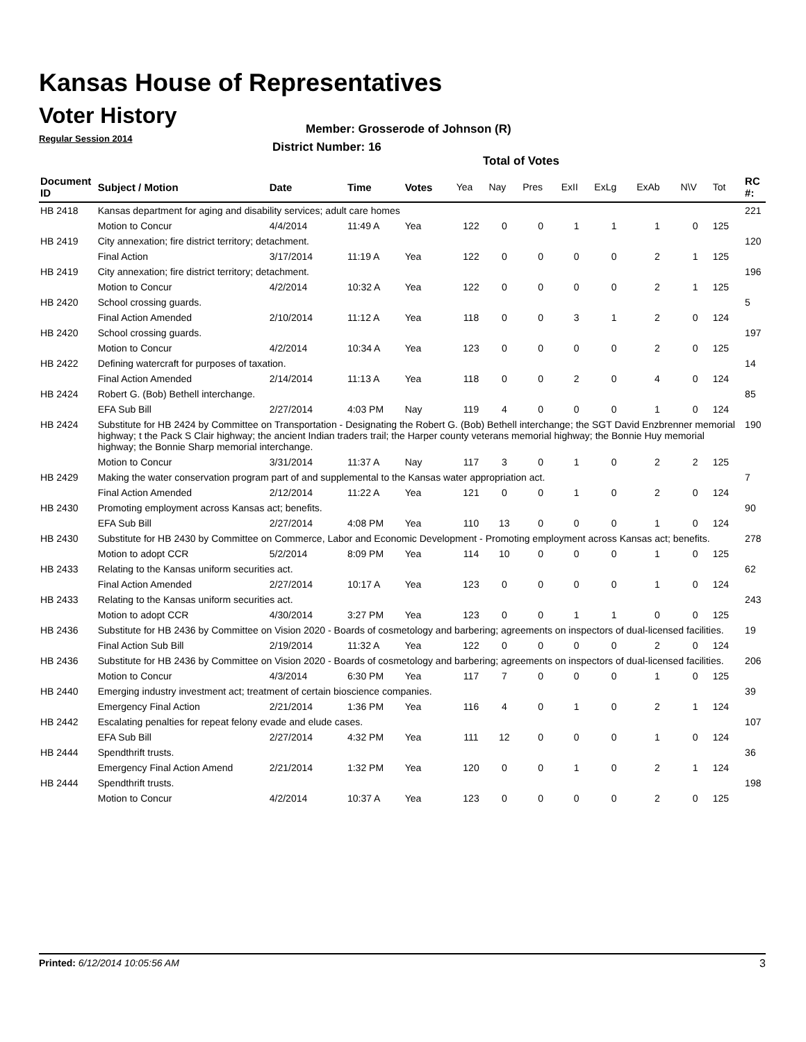Kansas House of Representatives
Voter History
Regular Session 2014
Member: Grosserode of Johnson (R)
District Number: 16
Total of Votes
| Document ID | Subject / Motion | Date | Time | Votes | Yea | Nay | Pres | ExII | ExLg | ExAb | N\V | Tot | RC #: |
| --- | --- | --- | --- | --- | --- | --- | --- | --- | --- | --- | --- | --- | --- |
| HB 2418 | Kansas department for aging and disability services; adult care homes | | | | | | | | | | | | 221 |
| | Motion to Concur | 4/4/2014 | 11:49 A | Yea | 122 | 0 | 0 | 1 | 1 | 1 | 0 | 125 | |
| HB 2419 | City annexation; fire district territory; detachment. | | | | | | | | | | | | 120 |
| | Final Action | 3/17/2014 | 11:19 A | Yea | 122 | 0 | 0 | 0 | 0 | 2 | 1 | 125 | |
| HB 2419 | City annexation; fire district territory; detachment. | | | | | | | | | | | | 196 |
| | Motion to Concur | 4/2/2014 | 10:32 A | Yea | 122 | 0 | 0 | 0 | 0 | 2 | 1 | 125 | |
| HB 2420 | School crossing guards. | | | | | | | | | | | | 5 |
| | Final Action Amended | 2/10/2014 | 11:12 A | Yea | 118 | 0 | 0 | 3 | 1 | 2 | 0 | 124 | |
| HB 2420 | School crossing guards. | | | | | | | | | | | | 197 |
| | Motion to Concur | 4/2/2014 | 10:34 A | Yea | 123 | 0 | 0 | 0 | 0 | 2 | 0 | 125 | |
| HB 2422 | Defining watercraft for purposes of taxation. | | | | | | | | | | | | 14 |
| | Final Action Amended | 2/14/2014 | 11:13 A | Yea | 118 | 0 | 0 | 2 | 0 | 4 | 0 | 124 | |
| HB 2424 | Robert G. (Bob) Bethell interchange. | | | | | | | | | | | | 85 |
| | EFA Sub Bill | 2/27/2014 | 4:03 PM | Nay | 119 | 4 | 0 | 0 | 0 | 1 | 0 | 124 | |
| HB 2424 | Substitute for HB 2424 by Committee on Transportation - Designating the Robert G. (Bob) Bethell interchange; the SGT David Enzbrenner memorial highway; t the Pack S Clair highway; the ancient Indian traders trail; the Harper county veterans memorial highway; the Bonnie Huy memorial highway; the Bonnie Sharp memorial interchange. | | | | | | | | | | | | 190 |
| | Motion to Concur | 3/31/2014 | 11:37 A | Nay | 117 | 3 | 0 | 1 | 0 | 2 | 2 | 125 | |
| HB 2429 | Making the water conservation program part of and supplemental to the Kansas water appropriation act. | | | | | | | | | | | | 7 |
| | Final Action Amended | 2/12/2014 | 11:22 A | Yea | 121 | 0 | 0 | 1 | 0 | 2 | 0 | 124 | |
| HB 2430 | Promoting employment across Kansas act; benefits. | | | | | | | | | | | | 90 |
| | EFA Sub Bill | 2/27/2014 | 4:08 PM | Yea | 110 | 13 | 0 | 0 | 0 | 1 | 0 | 124 | |
| HB 2430 | Substitute for HB 2430 by Committee on Commerce, Labor and Economic Development - Promoting employment across Kansas act; benefits. | | | | | | | | | | | | 278 |
| | Motion to adopt CCR | 5/2/2014 | 8:09 PM | Yea | 114 | 10 | 0 | 0 | 0 | 1 | 0 | 125 | |
| HB 2433 | Relating to the Kansas uniform securities act. | | | | | | | | | | | | 62 |
| | Final Action Amended | 2/27/2014 | 10:17 A | Yea | 123 | 0 | 0 | 0 | 0 | 1 | 0 | 124 | |
| HB 2433 | Relating to the Kansas uniform securities act. | | | | | | | | | | | | 243 |
| | Motion to adopt CCR | 4/30/2014 | 3:27 PM | Yea | 123 | 0 | 0 | 1 | 1 | 0 | 0 | 125 | |
| HB 2436 | Substitute for HB 2436 by Committee on Vision 2020 - Boards of cosmetology and barbering; agreements on inspectors of dual-licensed facilities. | | | | | | | | | | | | 19 |
| | Final Action Sub Bill | 2/19/2014 | 11:32 A | Yea | 122 | 0 | 0 | 0 | 0 | 2 | 0 | 124 | |
| HB 2436 | Substitute for HB 2436 by Committee on Vision 2020 - Boards of cosmetology and barbering; agreements on inspectors of dual-licensed facilities. | | | | | | | | | | | | 206 |
| | Motion to Concur | 4/3/2014 | 6:30 PM | Yea | 117 | 7 | 0 | 0 | 0 | 1 | 0 | 125 | |
| HB 2440 | Emerging industry investment act; treatment of certain bioscience companies. | | | | | | | | | | | | 39 |
| | Emergency Final Action | 2/21/2014 | 1:36 PM | Yea | 116 | 4 | 0 | 1 | 0 | 2 | 1 | 124 | |
| HB 2442 | Escalating penalties for repeat felony evade and elude cases. | | | | | | | | | | | | 107 |
| | EFA Sub Bill | 2/27/2014 | 4:32 PM | Yea | 111 | 12 | 0 | 0 | 0 | 1 | 0 | 124 | |
| HB 2444 | Spendthrift trusts. | | | | | | | | | | | | 36 |
| | Emergency Final Action Amend | 2/21/2014 | 1:32 PM | Yea | 120 | 0 | 0 | 1 | 0 | 2 | 1 | 124 | |
| HB 2444 | Spendthrift trusts. | | | | | | | | | | | | 198 |
| | Motion to Concur | 4/2/2014 | 10:37 A | Yea | 123 | 0 | 0 | 0 | 0 | 2 | 0 | 125 | |
Printed: 6/12/2014 10:05:56 AM 3